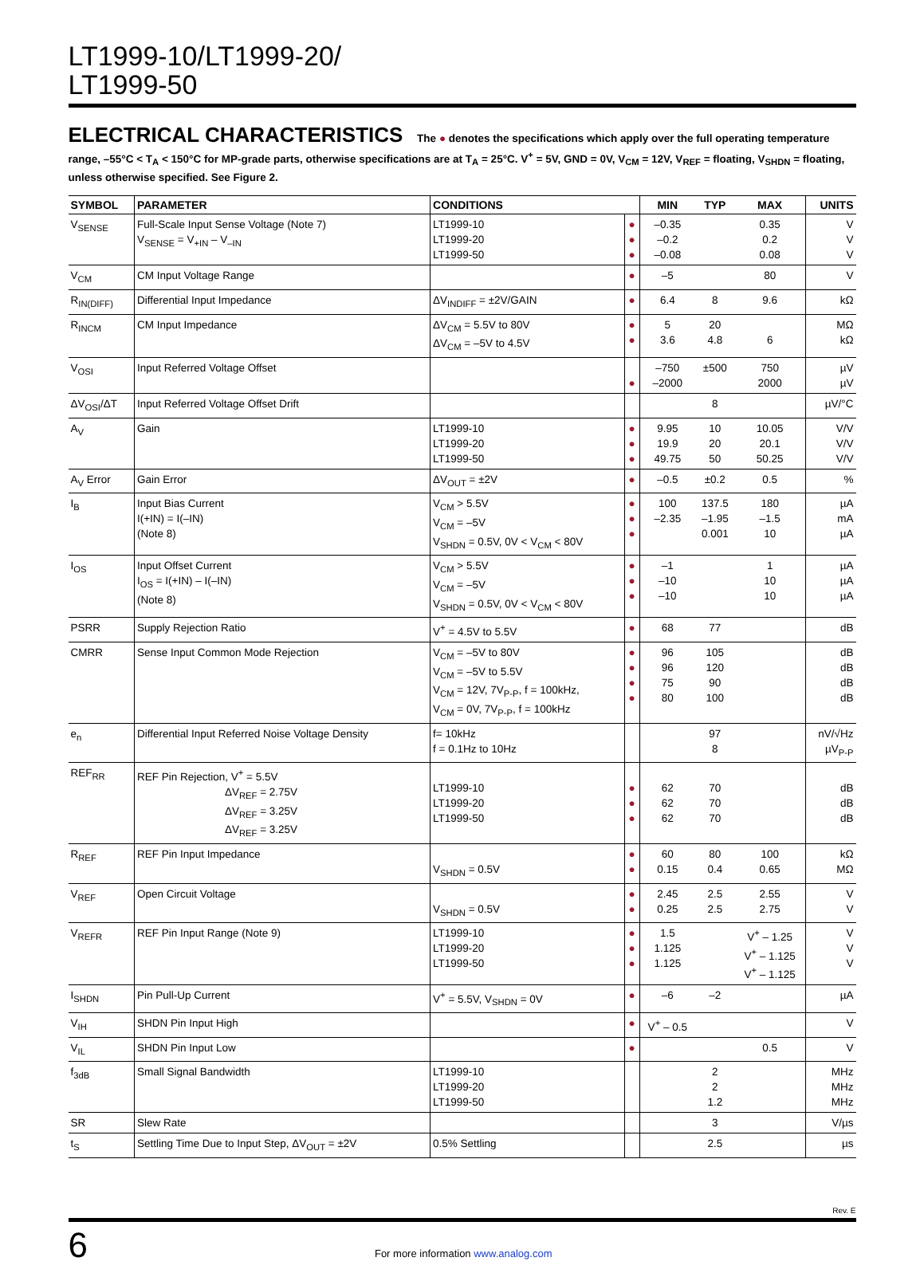LT1999-10/LT1999-20/
LT1999-50
ELECTRICAL CHARACTERISTICS The ● denotes the specifications which apply over the full operating temperature range, –55°C < T<sub>A</sub> < 150°C for MP-grade parts, otherwise specifications are at T<sub>A</sub> = 25°C. V<sup>+</sup> = 5V, GND = 0V, V<sub>CM</sub> = 12V, V<sub>REF</sub> = floating, V<sub>SHDN</sub> = floating, unless otherwise specified. See Figure 2.
| SYMBOL | PARAMETER | CONDITIONS | | MIN | TYP | MAX | UNITS |
| --- | --- | --- | --- | --- | --- | --- | --- |
| V<sub>SENSE</sub> | Full-Scale Input Sense Voltage (Note 7) V<sub>SENSE</sub> = V<sub>+IN</sub> – V<sub>–IN</sub> | LT1999-10 LT1999-20 LT1999-50 | ● ● ● | –0.35 –0.2 –0.08 | | 0.35 0.2 0.08 | V V V |
| V<sub>CM</sub> | CM Input Voltage Range | | ● | –5 | | 80 | V |
| R<sub>IN(DIFF)</sub> | Differential Input Impedance | ΔV<sub>INDIFF</sub> = ±2V/GAIN | ● | 6.4 | 8 | 9.6 | kΩ |
| R<sub>INCM</sub> | CM Input Impedance | ΔV<sub>CM</sub> = 5.5V to 80V ΔV<sub>CM</sub> = –5V to 4.5V | ● ● | 5 3.6 | 20 4.8 | 6 | MΩ kΩ |
| V<sub>OSI</sub> | Input Referred Voltage Offset | | ● | –750 –2000 | ±500 | 750 2000 | µV µV |
| ΔV<sub>OSI</sub>/ΔT | Input Referred Voltage Offset Drift | | | | 8 | | µV/°C |
| A<sub>V</sub> | Gain | LT1999-10 LT1999-20 LT1999-50 | ● ● ● | 9.95 19.9 49.75 | 10 20 50 | 10.05 20.1 50.25 | V/V V/V V/V |
| A<sub>V</sub> Error | Gain Error | ΔV<sub>OUT</sub> = ±2V | ● | –0.5 | ±0.2 | 0.5 | % |
| I<sub>B</sub> | Input Bias Current I(+IN) = I(–IN) (Note 8) | V<sub>CM</sub> > 5.5V V<sub>CM</sub> = –5V V<sub>SHDN</sub> = 0.5V, 0V < V<sub>CM</sub> < 80V | ● ● ● | 100 –2.35 | 137.5 –1.95 0.001 | 180 –1.5 10 | µA mA µA |
| I<sub>OS</sub> | Input Offset Current I<sub>OS</sub> = I(+IN) – I(–IN) (Note 8) | V<sub>CM</sub> > 5.5V V<sub>CM</sub> = –5V V<sub>SHDN</sub> = 0.5V, 0V < V<sub>CM</sub> < 80V | ● ● ● | –1 –10 –10 | | 1 10 10 | µA µA µA |
| PSRR | Supply Rejection Ratio | V<sup>+</sup> = 4.5V to 5.5V | ● | 68 | 77 | | dB |
| CMRR | Sense Input Common Mode Rejection | V<sub>CM</sub> = –5V to 80V V<sub>CM</sub> = –5V to 5.5V V<sub>CM</sub> = 12V, 7V<sub>P-P</sub>, f = 100kHz, V<sub>CM</sub> = 0V, 7V<sub>P-P</sub>, f = 100kHz | ● ● ● ● | 96 96 75 80 | 105 120 90 100 | | dB dB dB dB |
| e<sub>n</sub> | Differential Input Referred Noise Voltage Density | f= 10kHz f = 0.1Hz to 10Hz | | | 97 8 | | nV/√Hz µV<sub>P-P</sub> |
| REF<sub>RR</sub> | REF Pin Rejection, V<sup>+</sup> = 5.5V ΔV<sub>REF</sub> = 2.75V ΔV<sub>REF</sub> = 3.25V ΔV<sub>REF</sub> = 3.25V | LT1999-10 LT1999-20 LT1999-50 | ● ● ● | 62 62 62 | 70 70 70 | | dB dB dB |
| R<sub>REF</sub> | REF Pin Input Impedance | V<sub>SHDN</sub> = 0.5V | ● ● | 60 0.15 | 80 0.4 | 100 0.65 | kΩ MΩ |
| V<sub>REF</sub> | Open Circuit Voltage | V<sub>SHDN</sub> = 0.5V | ● ● | 2.45 0.25 | 2.5 2.5 | 2.55 2.75 | V V |
| V<sub>REFR</sub> | REF Pin Input Range (Note 9) | LT1999-10 LT1999-20 LT1999-50 | ● ● ● | 1.5 1.125 1.125 | | V<sup>+</sup> – 1.25 V<sup>+</sup> – 1.125 V<sup>+</sup> – 1.125 | V V V |
| I<sub>SHDN</sub> | Pin Pull-Up Current | V<sup>+</sup> = 5.5V, V<sub>SHDN</sub> = 0V | ● | –6 | –2 | | µA |
| V<sub>IH</sub> | SHDN Pin Input High | | ● | V<sup>+</sup> – 0.5 | | | V |
| V<sub>IL</sub> | SHDN Pin Input Low | | ● | | | 0.5 | V |
| f<sub>3dB</sub> | Small Signal Bandwidth | LT1999-10 LT1999-20 LT1999-50 | | | 2 2 1.2 | | MHz MHz MHz |
| SR | Slew Rate | | | | 3 | | V/µs |
| t<sub>S</sub> | Settling Time Due to Input Step, ΔV<sub>OUT</sub> = ±2V | 0.5% Settling | | | 2.5 | | µs |
Rev. E
6 For more information www.analog.com